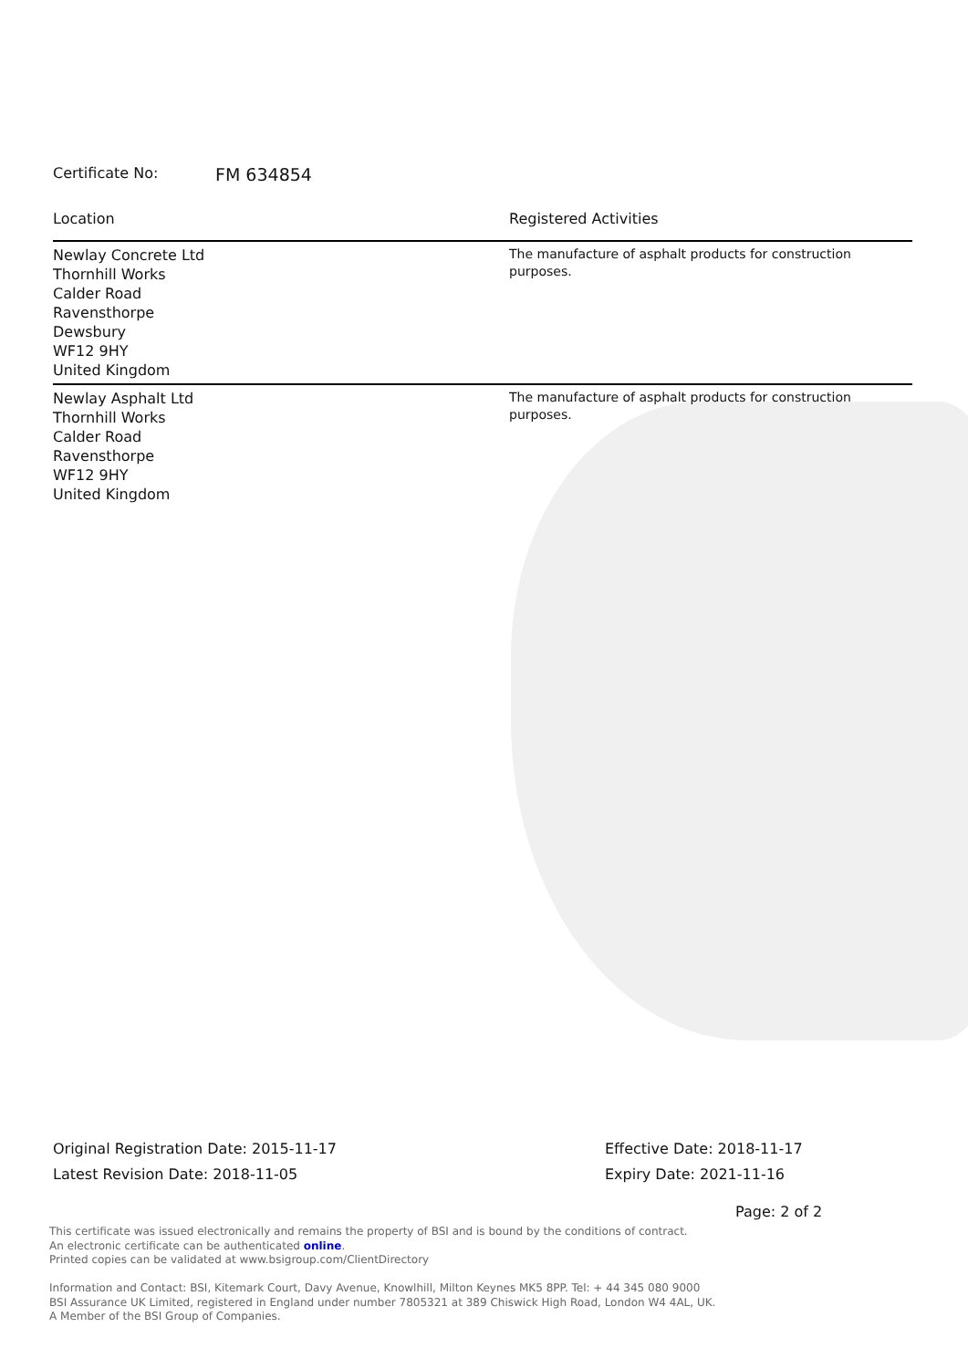Certificate No: FM 634854
| Location | Registered Activities |
| --- | --- |
| Newlay Concrete Ltd Thornhill Works Calder Road Ravensthorpe Dewsbury WF12 9HY United Kingdom | The manufacture of asphalt products for construction purposes. |
| Newlay Asphalt Ltd Thornhill Works Calder Road Ravensthorpe WF12 9HY United Kingdom | The manufacture of asphalt products for construction purposes. |
Original Registration Date: 2015-11-17
Latest Revision Date: 2018-11-05
Effective Date: 2018-11-17
Expiry Date: 2021-11-16
Page: 2 of 2
This certificate was issued electronically and remains the property of BSI and is bound by the conditions of contract.
An electronic certificate can be authenticated online.
Printed copies can be validated at www.bsigroup.com/ClientDirectory
Information and Contact: BSI, Kitemark Court, Davy Avenue, Knowlhill, Milton Keynes MK5 8PP. Tel: + 44 345 080 9000
BSI Assurance UK Limited, registered in England under number 7805321 at 389 Chiswick High Road, London W4 4AL, UK.
A Member of the BSI Group of Companies.